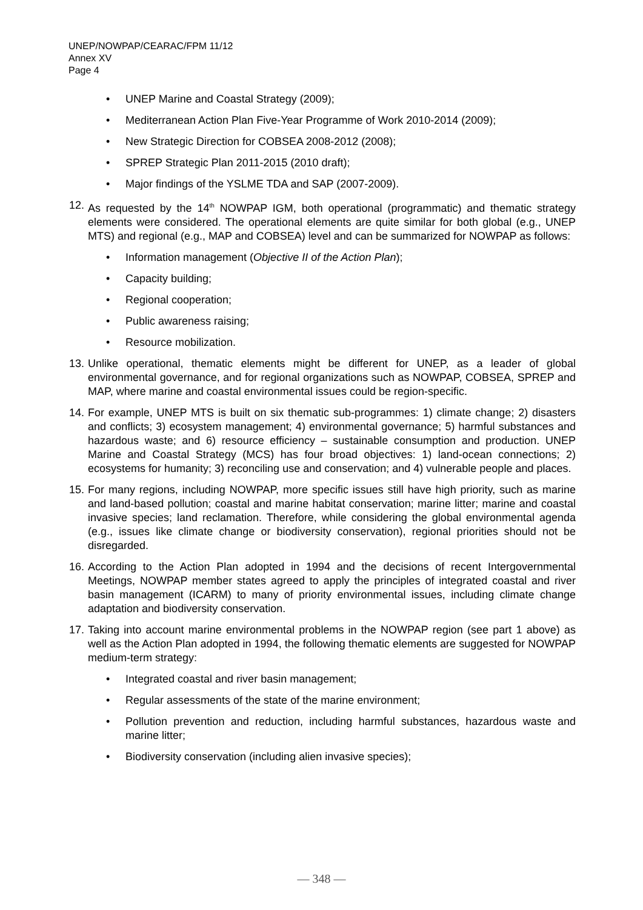UNEP/NOWPAP/CEARAC/FPM 11/12
Annex XV
Page 4
• UNEP Marine and Coastal Strategy (2009);
• Mediterranean Action Plan Five-Year Programme of Work 2010-2014 (2009);
• New Strategic Direction for COBSEA 2008-2012 (2008);
• SPREP Strategic Plan 2011-2015 (2010 draft);
• Major findings of the YSLME TDA and SAP (2007-2009).
12. As requested by the 14<sup>th</sup> NOWPAP IGM, both operational (programmatic) and thematic strategy elements were considered. The operational elements are quite similar for both global (e.g., UNEP MTS) and regional (e.g., MAP and COBSEA) level and can be summarized for NOWPAP as follows:
• Information management (Objective II of the Action Plan);
• Capacity building;
• Regional cooperation;
• Public awareness raising;
• Resource mobilization.
13. Unlike operational, thematic elements might be different for UNEP, as a leader of global environmental governance, and for regional organizations such as NOWPAP, COBSEA, SPREP and MAP, where marine and coastal environmental issues could be region-specific.
14. For example, UNEP MTS is built on six thematic sub-programmes: 1) climate change; 2) disasters and conflicts; 3) ecosystem management; 4) environmental governance; 5) harmful substances and hazardous waste; and 6) resource efficiency – sustainable consumption and production. UNEP Marine and Coastal Strategy (MCS) has four broad objectives: 1) land-ocean connections; 2) ecosystems for humanity; 3) reconciling use and conservation; and 4) vulnerable people and places.
15. For many regions, including NOWPAP, more specific issues still have high priority, such as marine and land-based pollution; coastal and marine habitat conservation; marine litter; marine and coastal invasive species; land reclamation. Therefore, while considering the global environmental agenda (e.g., issues like climate change or biodiversity conservation), regional priorities should not be disregarded.
16. According to the Action Plan adopted in 1994 and the decisions of recent Intergovernmental Meetings, NOWPAP member states agreed to apply the principles of integrated coastal and river basin management (ICARM) to many of priority environmental issues, including climate change adaptation and biodiversity conservation.
17. Taking into account marine environmental problems in the NOWPAP region (see part 1 above) as well as the Action Plan adopted in 1994, the following thematic elements are suggested for NOWPAP medium-term strategy:
• Integrated coastal and river basin management;
• Regular assessments of the state of the marine environment;
• Pollution prevention and reduction, including harmful substances, hazardous waste and marine litter;
• Biodiversity conservation (including alien invasive species);
— 348 —